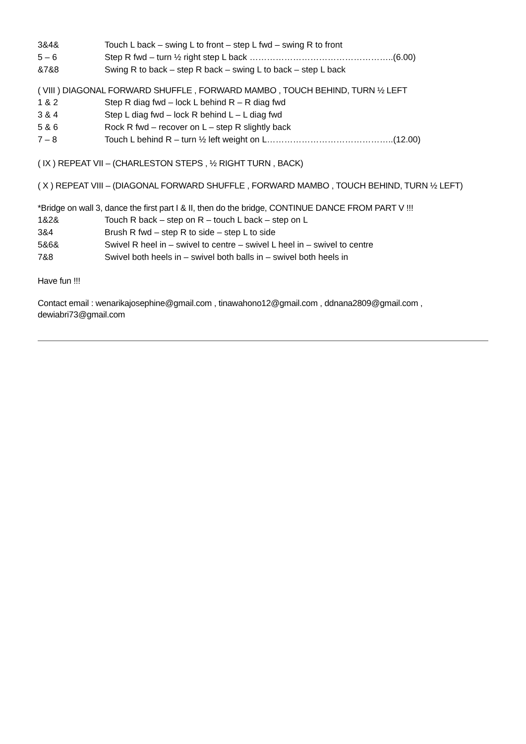3&4& Touch L back – swing L to front – step L fwd – swing R to front
5 – 6 Step R fwd – turn ½ right step L back …………………………………………..(6.00)
&7&8 Swing R to back – step R back – swing L to back – step L back
( VIII ) DIAGONAL FORWARD SHUFFLE , FORWARD MAMBO , TOUCH BEHIND, TURN ½ LEFT
1 & 2 Step R diag fwd – lock L behind R – R diag fwd
3 & 4 Step L diag fwd – lock R behind L – L diag fwd
5 & 6 Rock R fwd – recover on L – step R slightly back
7 – 8 Touch L behind R – turn ½ left weight on L……………………………………..(12.00)
( IX ) REPEAT VII – (CHARLESTON STEPS , ½ RIGHT TURN , BACK)
( X ) REPEAT VIII – (DIAGONAL FORWARD SHUFFLE , FORWARD MAMBO , TOUCH BEHIND, TURN ½ LEFT)
*Bridge on wall 3, dance the first part I & II, then do the bridge, CONTINUE DANCE FROM PART V !!!
1&2& Touch R back – step on R – touch L back – step on L
3&4 Brush R fwd – step R to side – step L to side
5&6& Swivel R heel in – swivel to centre – swivel L heel in – swivel to centre
7&8 Swivel both heels in – swivel both balls in – swivel both heels in
Have fun !!!
Contact email : wenarikajosephine@gmail.com , tinawahono12@gmail.com , ddnana2809@gmail.com , dewiabri73@gmail.com